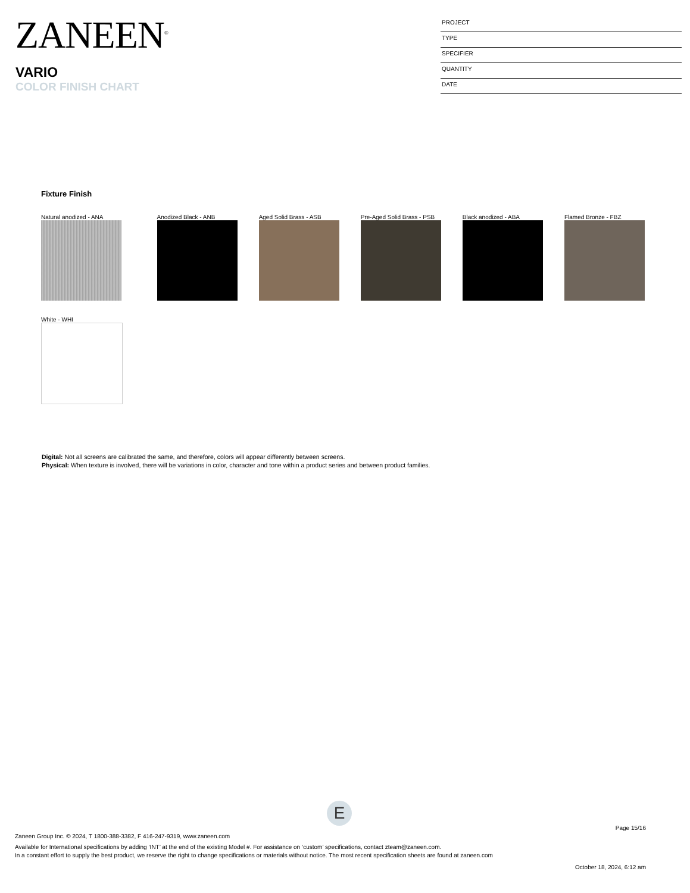ZANEEN<sup>®</sup>
VARIO
COLOR FINISH CHART
PROJECT
TYPE
SPECIFIER
QUANTITY
DATE
Fixture Finish
Natural anodized - ANA
Anodized Black - ANB
Aged Solid Brass - ASB
Pre-Aged Solid Brass - PSB
Black anodized - ABA
Flamed Bronze - FBZ
White - WHI
Digital: Not all screens are calibrated the same, and therefore, colors will appear differently between screens.
Physical: When texture is involved, there will be variations in color, character and tone within a product series and between product families.
E
Page 15/16
Zaneen Group Inc. © 2024, T 1800-388-3382, F 416-247-9319, www.zaneen.com
Available for International specifications by adding ‘INT’ at the end of the existing Model #. For assistance on ‘custom’ specifications, contact zteam@zaneen.com.
In a constant effort to supply the best product, we reserve the right to change specifications or materials without notice. The most recent specification sheets are found at zaneen.com
October 18, 2024, 6:12 am